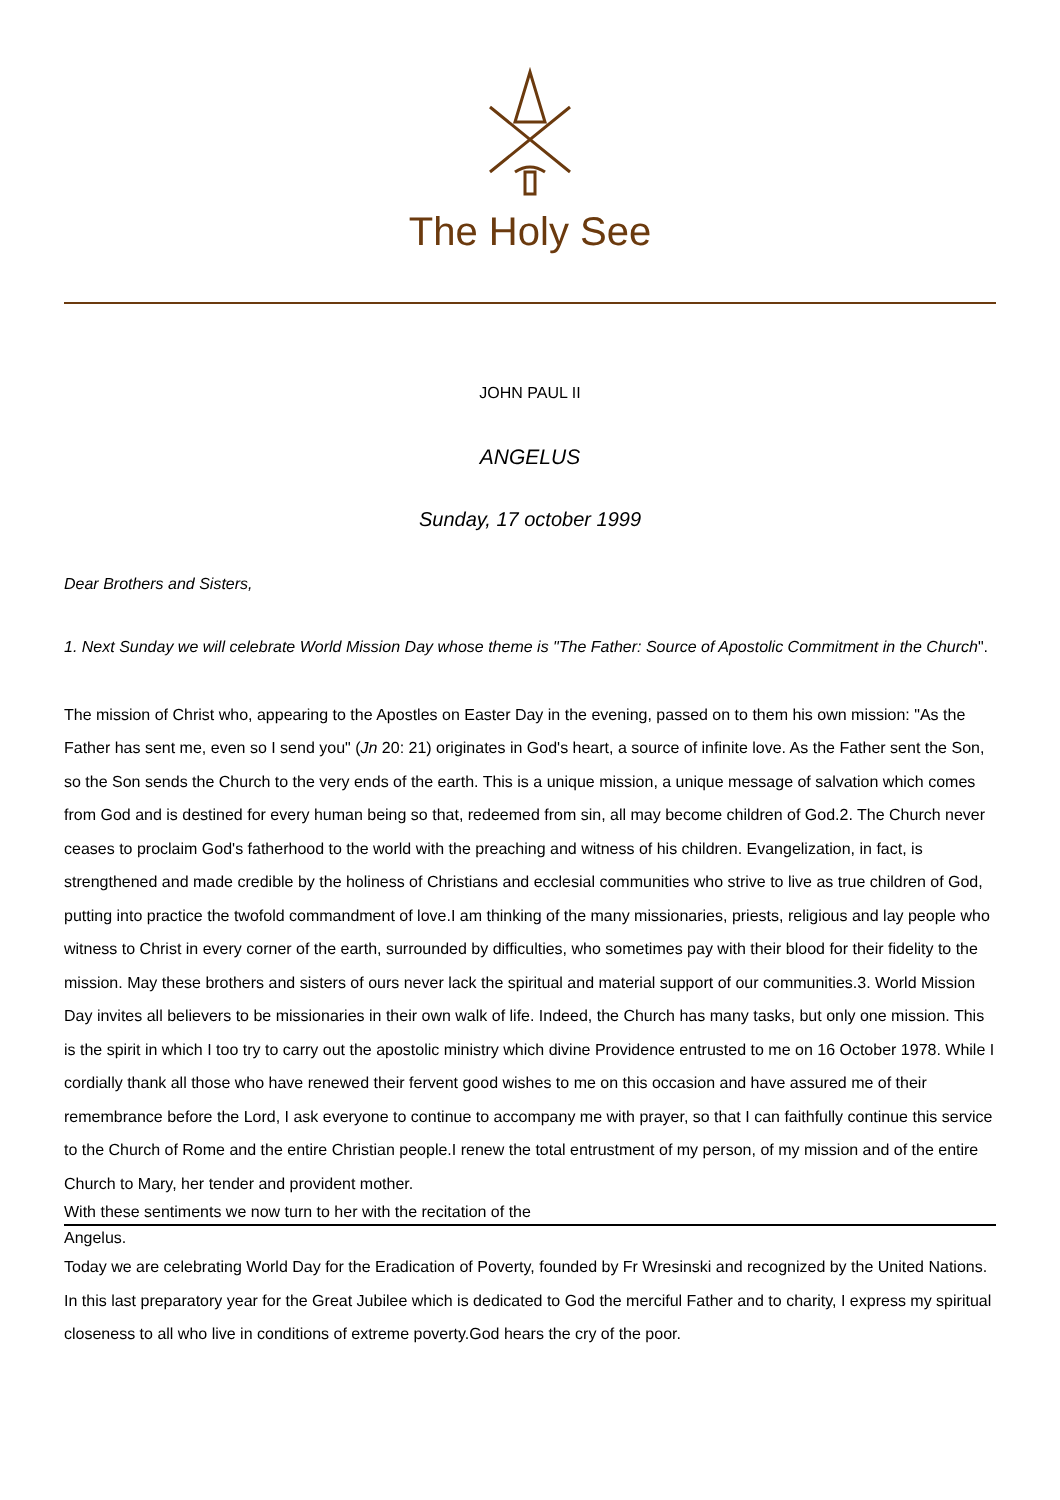The Holy See
JOHN PAUL II
ANGELUS
Sunday, 17 october 1999
Dear Brothers and Sisters,
1. Next Sunday we will celebrate World Mission Day whose theme is "The Father: Source of Apostolic Commitment in the Church".
The mission of Christ who, appearing to the Apostles on Easter Day in the evening, passed on to them his own mission: "As the Father has sent me, even so I send you" (Jn 20: 21) originates in God's heart, a source of infinite love. As the Father sent the Son, so the Son sends the Church to the very ends of the earth. This is a unique mission, a unique message of salvation which comes from God and is destined for every human being so that, redeemed from sin, all may become children of God.2. The Church never ceases to proclaim God's fatherhood to the world with the preaching and witness of his children. Evangelization, in fact, is strengthened and made credible by the holiness of Christians and ecclesial communities who strive to live as true children of God, putting into practice the twofold commandment of love.I am thinking of the many missionaries, priests, religious and lay people who witness to Christ in every corner of the earth, surrounded by difficulties, who sometimes pay with their blood for their fidelity to the mission. May these brothers and sisters of ours never lack the spiritual and material support of our communities.3. World Mission Day invites all believers to be missionaries in their own walk of life. Indeed, the Church has many tasks, but only one mission. This is the spirit in which I too try to carry out the apostolic ministry which divine Providence entrusted to me on 16 October 1978. While I cordially thank all those who have renewed their fervent good wishes to me on this occasion and have assured me of their remembrance before the Lord, I ask everyone to continue to accompany me with prayer, so that I can faithfully continue this service to the Church of Rome and the entire Christian people.I renew the total entrustment of my person, of my mission and of the entire Church to Mary, her tender and provident mother.
With these sentiments we now turn to her with the recitation of the
Angelus.
Today we are celebrating World Day for the Eradication of Poverty, founded by Fr Wresinski and recognized by the United Nations. In this last preparatory year for the Great Jubilee which is dedicated to God the merciful Father and to charity, I express my spiritual closeness to all who live in conditions of extreme poverty.God hears the cry of the poor.